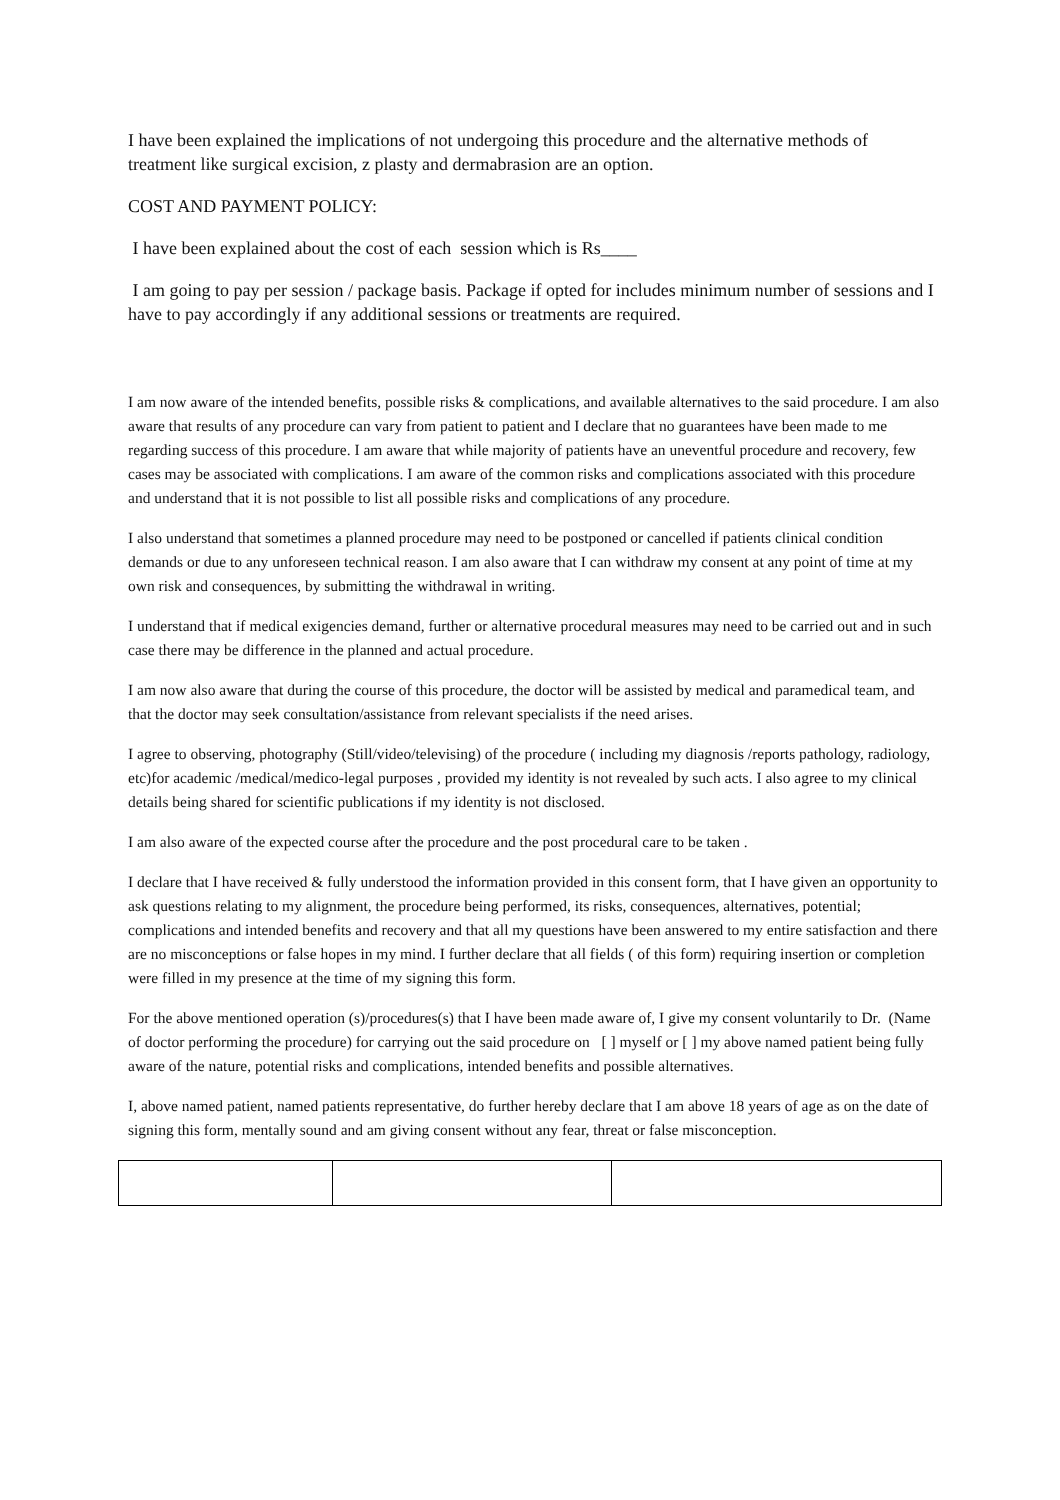I have been explained the implications of not undergoing this procedure and the alternative methods of treatment like surgical excision, z plasty and dermabrasion are an option.
COST AND PAYMENT POLICY:
I have been explained about the cost of each session which is Rs____
I am going to pay per session / package basis. Package if opted for includes minimum number of sessions and I have to pay accordingly if any additional sessions or treatments are required.
I am now aware of the intended benefits, possible risks & complications, and available alternatives to the said procedure. I am also aware that results of any procedure can vary from patient to patient and I declare that no guarantees have been made to me regarding success of this procedure. I am aware that while majority of patients have an uneventful procedure and recovery, few cases may be associated with complications. I am aware of the common risks and complications associated with this procedure and understand that it is not possible to list all possible risks and complications of any procedure.
I also understand that sometimes a planned procedure may need to be postponed or cancelled if patients clinical condition demands or due to any unforeseen technical reason. I am also aware that I can withdraw my consent at any point of time at my own risk and consequences, by submitting the withdrawal in writing.
I understand that if medical exigencies demand, further or alternative procedural measures may need to be carried out and in such case there may be difference in the planned and actual procedure.
I am now also aware that during the course of this procedure, the doctor will be assisted by medical and paramedical team, and that the doctor may seek consultation/assistance from relevant specialists if the need arises.
I agree to observing, photography (Still/video/televising) of the procedure ( including my diagnosis /reports pathology, radiology, etc)for academic /medical/medico-legal purposes , provided my identity is not revealed by such acts. I also agree to my clinical details being shared for scientific publications if my identity is not disclosed.
I am also aware of the expected course after the procedure and the post procedural care to be taken .
I declare that I have received & fully understood the information provided in this consent form, that I have given an opportunity to ask questions relating to my alignment, the procedure being performed, its risks, consequences, alternatives, potential; complications and intended benefits and recovery and that all my questions have been answered to my entire satisfaction and there are no misconceptions or false hopes in my mind. I further declare that all fields ( of this form) requiring insertion or completion were filled in my presence at the time of my signing this form.
For the above mentioned operation (s)/procedures(s) that I have been made aware of, I give my consent voluntarily to Dr. (Name of doctor performing the procedure) for carrying out the said procedure on [ ] myself or [ ] my above named patient being fully aware of the nature, potential risks and complications, intended benefits and possible alternatives.
I, above named patient, named patients representative, do further hereby declare that I am above 18 years of age as on the date of signing this form, mentally sound and am giving consent without any fear, threat or false misconception.